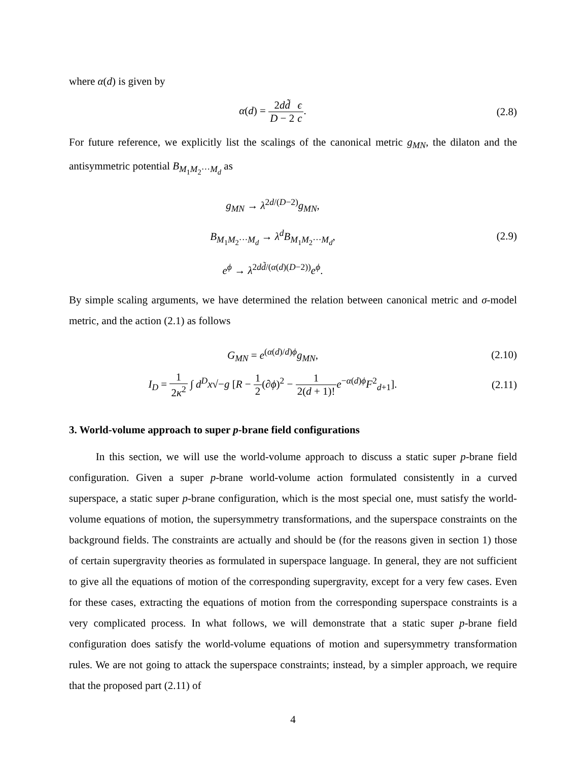where α(d) is given by
α(d) = 2dd̃ D − 2 ϵ c. (2.8)
For future reference, we explicitly list the scalings of the canonical metric g<sub>MN</sub>, the dilaton and the antisymmetric potential B<sub>M<sub>1</sub>M<sub>2</sub>···M<sub>d</sub></sub> as
g<sub>MN</sub> → λ<sup>2d/(D−2)</sup>g<sub>MN</sub>,
B<sub>M<sub>1</sub>M<sub>2</sub>···M<sub>d</sub></sub> → λ<sup>d</sup>B<sub>M<sub>1</sub>M<sub>2</sub>···M<sub>d</sub></sub>,
e<sup>ϕ</sup> → λ<sup>2dd̃/(α(d)(D−2))</sup>e<sup>ϕ</sup>.
(2.9)
By simple scaling arguments, we have determined the relation between canonical metric and σ-model metric, and the action (2.1) as follows
G<sub>MN</sub> = e<sup>(α(d)/d)ϕ</sup>g<sub>MN</sub>, (2.10)
I<sub>D</sub> = 1 2κ<sup>2</sup> ∫ d<sup>D</sup>x√−g [R − 1 2(∂ϕ)<sup>2</sup> − 1 2(d + 1)!e<sup>−α(d)ϕ</sup>F<sup>2</sup><sub>d+1</sub>].
(2.11)
3. World-volume approach to super p-brane field configurations
In this section, we will use the world-volume approach to discuss a static super p-brane field configuration. Given a super p-brane world-volume action formulated consistently in a curved superspace, a static super p-brane configuration, which is the most special one, must satisfy the world-volume equations of motion, the supersymmetry transformations, and the superspace constraints on the background fields. The constraints are actually and should be (for the reasons given in section 1) those of certain supergravity theories as formulated in superspace language. In general, they are not sufficient to give all the equations of motion of the corresponding supergravity, except for a very few cases. Even for these cases, extracting the equations of motion from the corresponding superspace constraints is a very complicated process. In what follows, we will demonstrate that a static super p-brane field configuration does satisfy the world-volume equations of motion and supersymmetry transformation rules. We are not going to attack the superspace constraints; instead, by a simpler approach, we require that the proposed part (2.11) of
4